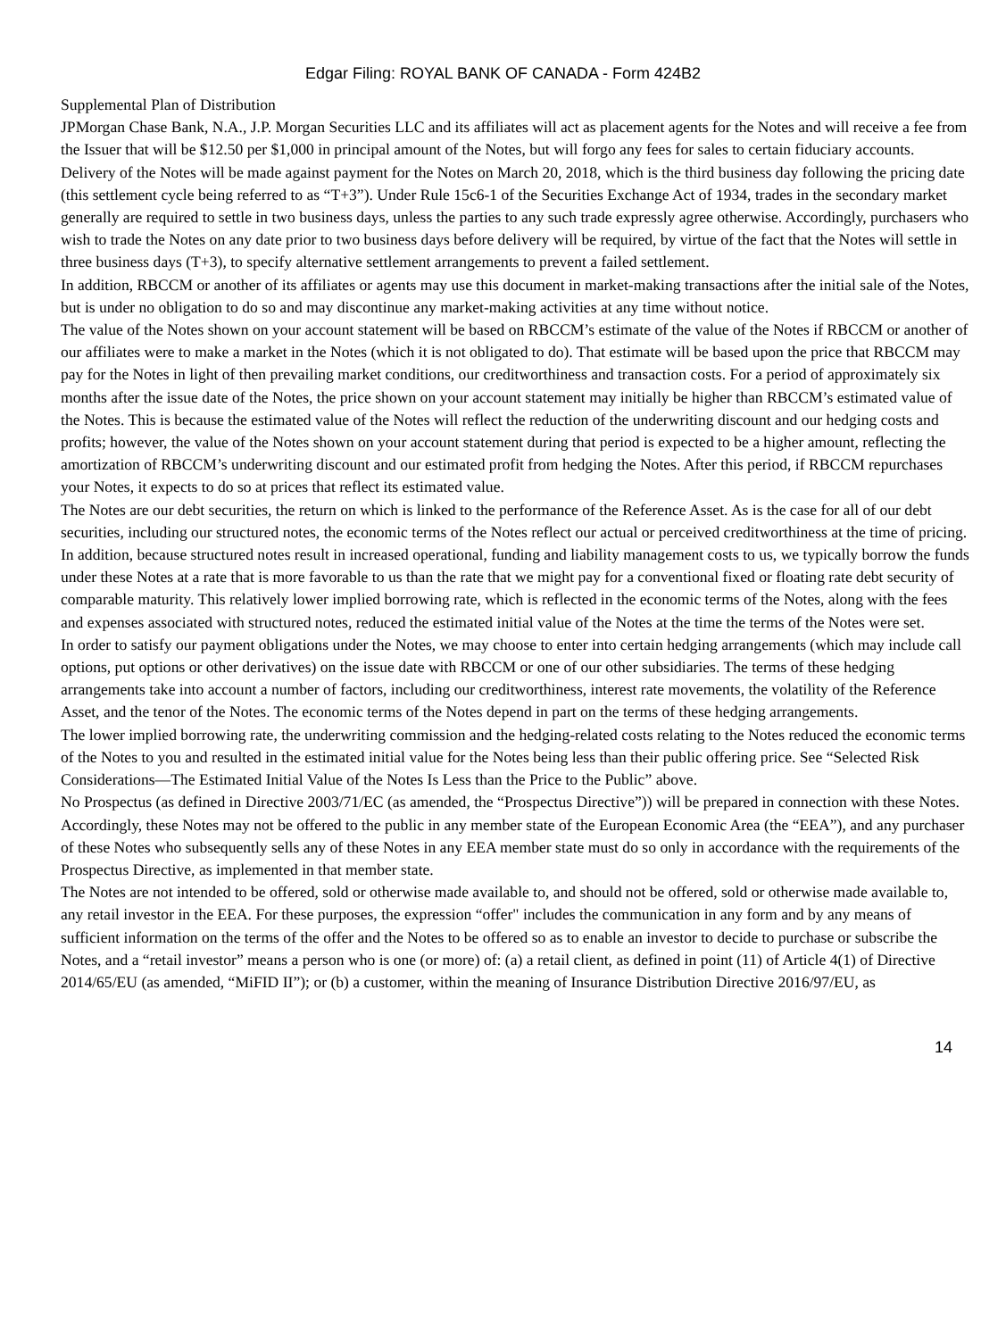Edgar Filing: ROYAL BANK OF CANADA - Form 424B2
Supplemental Plan of Distribution
JPMorgan Chase Bank, N.A., J.P. Morgan Securities LLC and its affiliates will act as placement agents for the Notes and will receive a fee from the Issuer that will be $12.50 per $1,000 in principal amount of the Notes, but will forgo any fees for sales to certain fiduciary accounts.
Delivery of the Notes will be made against payment for the Notes on March 20, 2018, which is the third business day following the pricing date (this settlement cycle being referred to as “T+3”). Under Rule 15c6-1 of the Securities Exchange Act of 1934, trades in the secondary market generally are required to settle in two business days, unless the parties to any such trade expressly agree otherwise. Accordingly, purchasers who wish to trade the Notes on any date prior to two business days before delivery will be required, by virtue of the fact that the Notes will settle in three business days (T+3), to specify alternative settlement arrangements to prevent a failed settlement.
In addition, RBCCM or another of its affiliates or agents may use this document in market-making transactions after the initial sale of the Notes, but is under no obligation to do so and may discontinue any market-making activities at any time without notice.
The value of the Notes shown on your account statement will be based on RBCCM’s estimate of the value of the Notes if RBCCM or another of our affiliates were to make a market in the Notes (which it is not obligated to do). That estimate will be based upon the price that RBCCM may pay for the Notes in light of then prevailing market conditions, our creditworthiness and transaction costs. For a period of approximately six months after the issue date of the Notes, the price shown on your account statement may initially be higher than RBCCM’s estimated value of the Notes. This is because the estimated value of the Notes will reflect the reduction of the underwriting discount and our hedging costs and profits; however, the value of the Notes shown on your account statement during that period is expected to be a higher amount, reflecting the amortization of RBCCM’s underwriting discount and our estimated profit from hedging the Notes. After this period, if RBCCM repurchases your Notes, it expects to do so at prices that reflect its estimated value.
The Notes are our debt securities, the return on which is linked to the performance of the Reference Asset. As is the case for all of our debt securities, including our structured notes, the economic terms of the Notes reflect our actual or perceived creditworthiness at the time of pricing. In addition, because structured notes result in increased operational, funding and liability management costs to us, we typically borrow the funds under these Notes at a rate that is more favorable to us than the rate that we might pay for a conventional fixed or floating rate debt security of comparable maturity. This relatively lower implied borrowing rate, which is reflected in the economic terms of the Notes, along with the fees and expenses associated with structured notes, reduced the estimated initial value of the Notes at the time the terms of the Notes were set.
In order to satisfy our payment obligations under the Notes, we may choose to enter into certain hedging arrangements (which may include call options, put options or other derivatives) on the issue date with RBCCM or one of our other subsidiaries. The terms of these hedging arrangements take into account a number of factors, including our creditworthiness, interest rate movements, the volatility of the Reference Asset, and the tenor of the Notes. The economic terms of the Notes depend in part on the terms of these hedging arrangements.
The lower implied borrowing rate, the underwriting commission and the hedging-related costs relating to the Notes reduced the economic terms of the Notes to you and resulted in the estimated initial value for the Notes being less than their public offering price. See “Selected Risk Considerations—The Estimated Initial Value of the Notes Is Less than the Price to the Public” above.
No Prospectus (as defined in Directive 2003/71/EC (as amended, the “Prospectus Directive”)) will be prepared in connection with these Notes. Accordingly, these Notes may not be offered to the public in any member state of the European Economic Area (the “EEA”), and any purchaser of these Notes who subsequently sells any of these Notes in any EEA member state must do so only in accordance with the requirements of the Prospectus Directive, as implemented in that member state.
The Notes are not intended to be offered, sold or otherwise made available to, and should not be offered, sold or otherwise made available to, any retail investor in the EEA. For these purposes, the expression “offer" includes the communication in any form and by any means of sufficient information on the terms of the offer and the Notes to be offered so as to enable an investor to decide to purchase or subscribe the Notes, and a “retail investor” means a person who is one (or more) of: (a) a retail client, as defined in point (11) of Article 4(1) of Directive 2014/65/EU (as amended, “MiFID II”); or (b) a customer, within the meaning of Insurance Distribution Directive 2016/97/EU, as
14